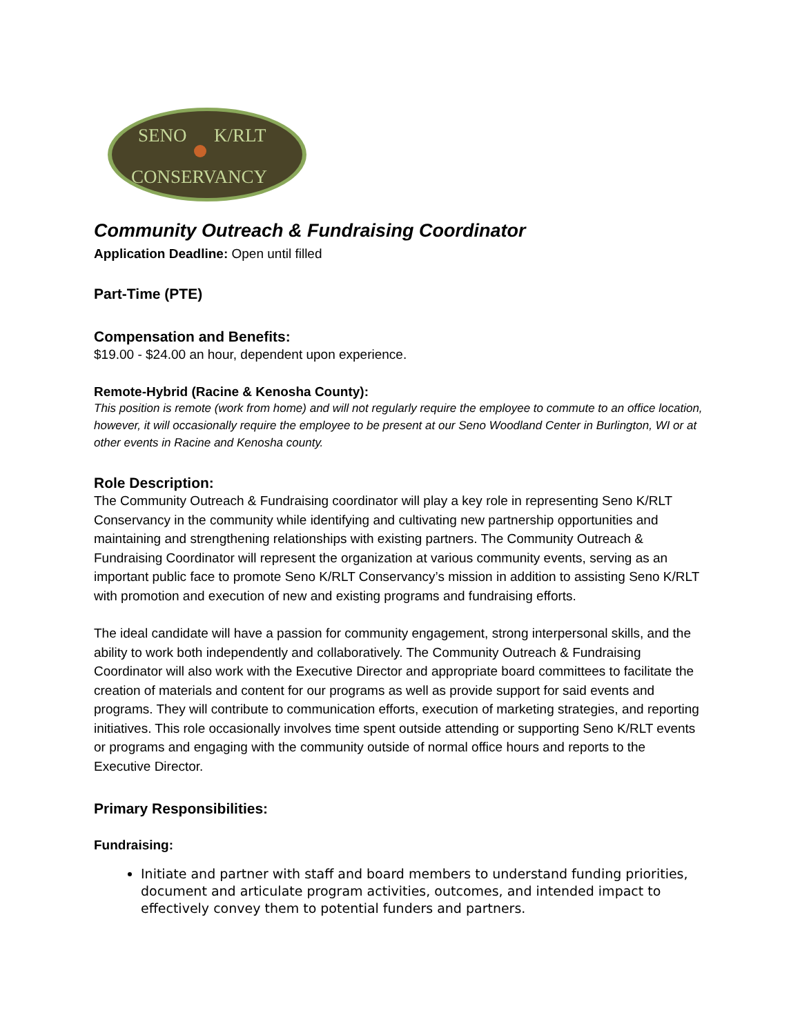SENO
K/RLT
CONSERVANCY
Community Outreach & Fundraising Coordinator
Application Deadline: Open until filled
Part-Time (PTE)
Compensation and Benefits:
$19.00 - $24.00 an hour, dependent upon experience.
Remote-Hybrid (Racine & Kenosha County):
This position is remote (work from home) and will not regularly require the employee to commute to an office location, however, it will occasionally require the employee to be present at our Seno Woodland Center in Burlington, WI or at other events in Racine and Kenosha county.
Role Description:
The Community Outreach & Fundraising coordinator will play a key role in representing Seno K/RLT Conservancy in the community while identifying and cultivating new partnership opportunities and maintaining and strengthening relationships with existing partners. The Community Outreach & Fundraising Coordinator will represent the organization at various community events, serving as an important public face to promote Seno K/RLT Conservancy’s mission in addition to assisting Seno K/RLT with promotion and execution of new and existing programs and fundraising efforts.
The ideal candidate will have a passion for community engagement, strong interpersonal skills, and the ability to work both independently and collaboratively. The Community Outreach & Fundraising Coordinator will also work with the Executive Director and appropriate board committees to facilitate the creation of materials and content for our programs as well as provide support for said events and programs. They will contribute to communication efforts, execution of marketing strategies, and reporting initiatives. This role occasionally involves time spent outside attending or supporting Seno K/RLT events or programs and engaging with the community outside of normal office hours and reports to the Executive Director.
Primary Responsibilities:
Fundraising:
Initiate and partner with staff and board members to understand funding priorities, document and articulate program activities, outcomes, and intended impact to effectively convey them to potential funders and partners.